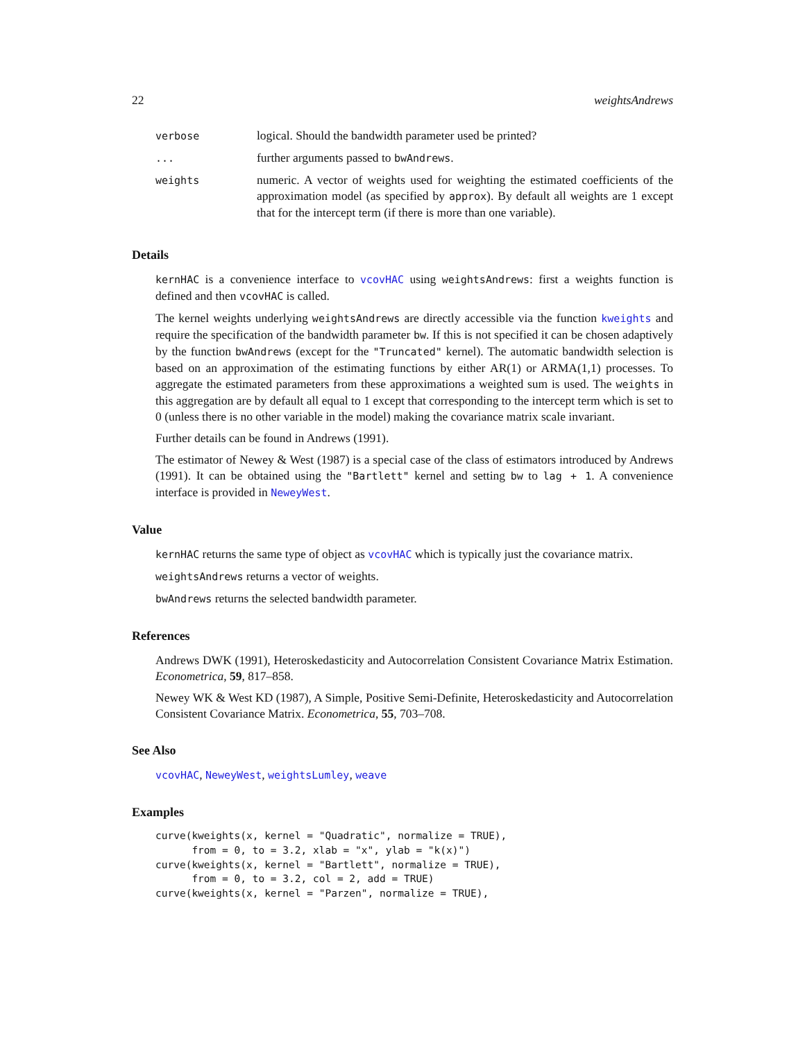22 weightsAndrews
| verbose | logical. Should the bandwidth parameter used be printed? |
| ... | further arguments passed to bwAndrews . |
| weights | numeric. A vector of weights used for weighting the estimated coefficients of the approximation model (as specified by approx ). By default all weights are 1 except that for the intercept term (if there is more than one variable). |
Details
kernHAC is a convenience interface to vcovHAC using weightsAndrews: first a weights function is defined and then vcovHAC is called.
The kernel weights underlying weightsAndrews are directly accessible via the function kweights and require the specification of the bandwidth parameter bw. If this is not specified it can be chosen adaptively by the function bwAndrews (except for the "Truncated" kernel). The automatic bandwidth selection is based on an approximation of the estimating functions by either AR(1) or ARMA(1,1) processes. To aggregate the estimated parameters from these approximations a weighted sum is used. The weights in this aggregation are by default all equal to 1 except that corresponding to the intercept term which is set to 0 (unless there is no other variable in the model) making the covariance matrix scale invariant.
Further details can be found in Andrews (1991).
The estimator of Newey & West (1987) is a special case of the class of estimators introduced by Andrews (1991). It can be obtained using the "Bartlett" kernel and setting bw to lag + 1. A convenience interface is provided in NeweyWest.
Value
kernHAC returns the same type of object as vcovHAC which is typically just the covariance matrix.
weightsAndrews returns a vector of weights.
bwAndrews returns the selected bandwidth parameter.
References
Andrews DWK (1991), Heteroskedasticity and Autocorrelation Consistent Covariance Matrix Estimation. Econometrica, 59, 817–858.
Newey WK & West KD (1987), A Simple, Positive Semi-Definite, Heteroskedasticity and Autocorrelation Consistent Covariance Matrix. Econometrica, 55, 703–708.
See Also
vcovHAC, NeweyWest, weightsLumley, weave
Examples
curve(kweights(x, kernel = "Quadratic", normalize = TRUE),
      from = 0, to = 3.2, xlab = "x", ylab = "k(x)")
curve(kweights(x, kernel = "Bartlett", normalize = TRUE),
      from = 0, to = 3.2, col = 2, add = TRUE)
curve(kweights(x, kernel = "Parzen", normalize = TRUE),